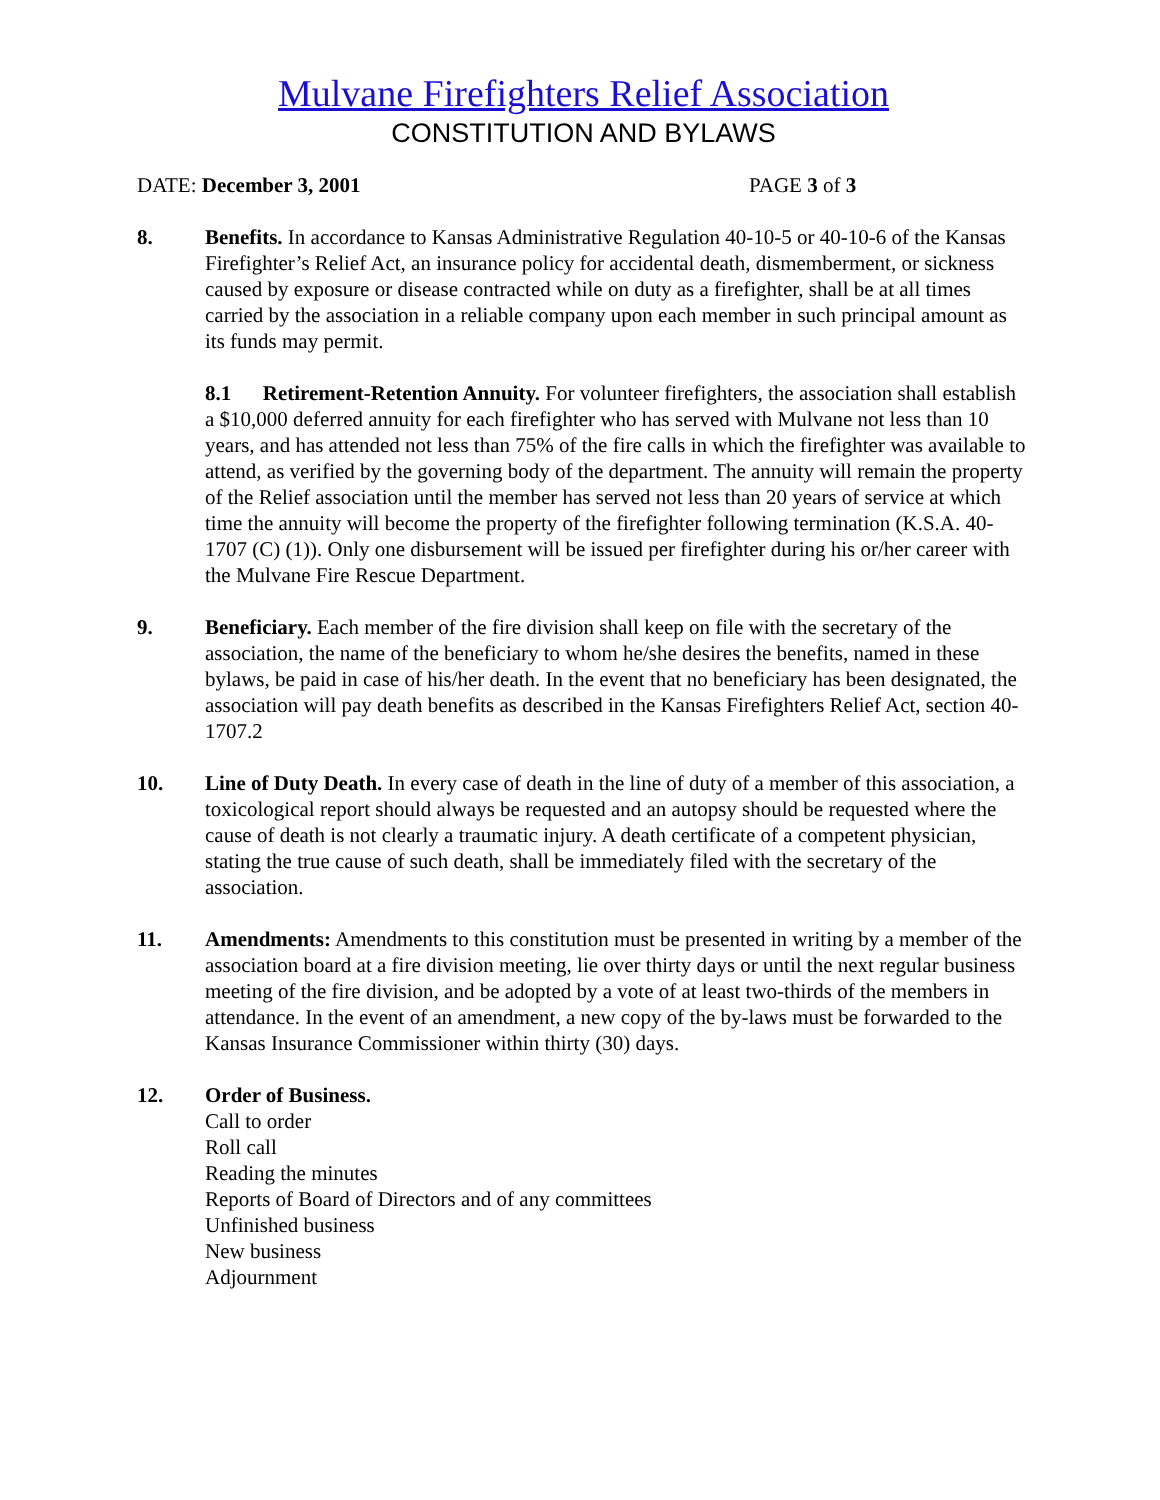Mulvane Firefighters Relief Association
CONSTITUTION AND BYLAWS
DATE: December 3, 2001 PAGE 3 of 3
8. Benefits. In accordance to Kansas Administrative Regulation 40-10-5 or 40-10-6 of the Kansas Firefighter’s Relief Act, an insurance policy for accidental death, dismemberment, or sickness caused by exposure or disease contracted while on duty as a firefighter, shall be at all times carried by the association in a reliable company upon each member in such principal amount as its funds may permit.
8.1 Retirement-Retention Annuity. For volunteer firefighters, the association shall establish a $10,000 deferred annuity for each firefighter who has served with Mulvane not less than 10 years, and has attended not less than 75% of the fire calls in which the firefighter was available to attend, as verified by the governing body of the department. The annuity will remain the property of the Relief association until the member has served not less than 20 years of service at which time the annuity will become the property of the firefighter following termination (K.S.A. 40-1707 (C) (1)). Only one disbursement will be issued per firefighter during his or/her career with the Mulvane Fire Rescue Department.
9. Beneficiary. Each member of the fire division shall keep on file with the secretary of the association, the name of the beneficiary to whom he/she desires the benefits, named in these bylaws, be paid in case of his/her death. In the event that no beneficiary has been designated, the association will pay death benefits as described in the Kansas Firefighters Relief Act, section 40-1707.2
10. Line of Duty Death. In every case of death in the line of duty of a member of this association, a toxicological report should always be requested and an autopsy should be requested where the cause of death is not clearly a traumatic injury. A death certificate of a competent physician, stating the true cause of such death, shall be immediately filed with the secretary of the association.
11. Amendments: Amendments to this constitution must be presented in writing by a member of the association board at a fire division meeting, lie over thirty days or until the next regular business meeting of the fire division, and be adopted by a vote of at least two-thirds of the members in attendance. In the event of an amendment, a new copy of the by-laws must be forwarded to the Kansas Insurance Commissioner within thirty (30) days.
12. Order of Business.
Call to order
Roll call
Reading the minutes
Reports of Board of Directors and of any committees
Unfinished business
New business
Adjournment